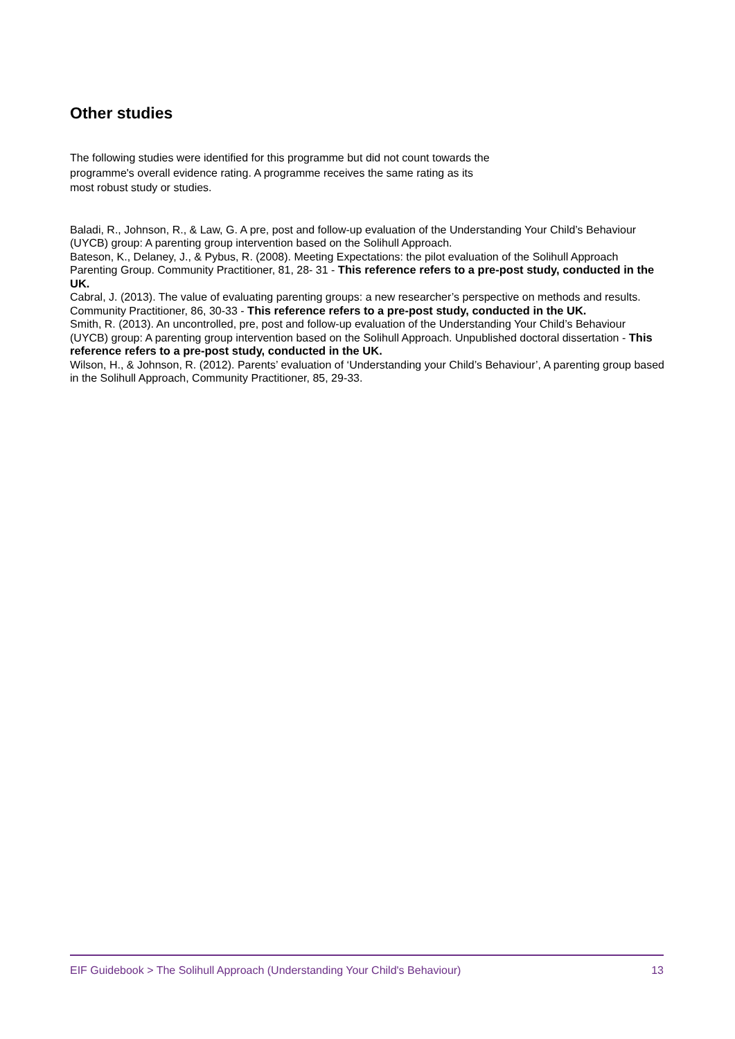Other studies
The following studies were identified for this programme but did not count towards the programme's overall evidence rating. A programme receives the same rating as its most robust study or studies.
Baladi, R., Johnson, R., & Law, G. A pre, post and follow-up evaluation of the Understanding Your Child’s Behaviour (UYCB) group: A parenting group intervention based on the Solihull Approach.
Bateson, K., Delaney, J., & Pybus, R. (2008). Meeting Expectations: the pilot evaluation of the Solihull Approach Parenting Group. Community Practitioner, 81, 28- 31 - This reference refers to a pre-post study, conducted in the UK.
Cabral, J. (2013). The value of evaluating parenting groups: a new researcher’s perspective on methods and results. Community Practitioner, 86, 30-33 - This reference refers to a pre-post study, conducted in the UK.
Smith, R. (2013). An uncontrolled, pre, post and follow-up evaluation of the Understanding Your Child’s Behaviour (UYCB) group: A parenting group intervention based on the Solihull Approach. Unpublished doctoral dissertation - This reference refers to a pre-post study, conducted in the UK.
Wilson, H., & Johnson, R. (2012). Parents’ evaluation of ‘Understanding your Child’s Behaviour’, A parenting group based in the Solihull Approach, Community Practitioner, 85, 29-33.
EIF Guidebook > The Solihull Approach (Understanding Your Child's Behaviour) 13